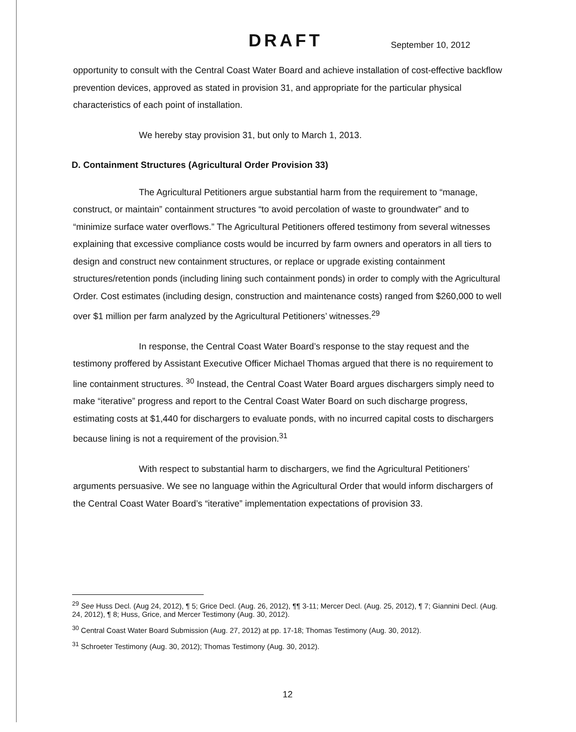DRAFT
September 10, 2012
opportunity to consult with the Central Coast Water Board and achieve installation of cost-effective backflow prevention devices, approved as stated in provision 31, and appropriate for the particular physical characteristics of each point of installation.
We hereby stay provision 31, but only to March 1, 2013.
D. Containment Structures (Agricultural Order Provision 33)
The Agricultural Petitioners argue substantial harm from the requirement to “manage, construct, or maintain” containment structures “to avoid percolation of waste to groundwater” and to “minimize surface water overflows.” The Agricultural Petitioners offered testimony from several witnesses explaining that excessive compliance costs would be incurred by farm owners and operators in all tiers to design and construct new containment structures, or replace or upgrade existing containment structures/retention ponds (including lining such containment ponds) in order to comply with the Agricultural Order. Cost estimates (including design, construction and maintenance costs) ranged from $260,000 to well over $1 million per farm analyzed by the Agricultural Petitioners’ witnesses.<sup>29</sup>
In response, the Central Coast Water Board’s response to the stay request and the testimony proffered by Assistant Executive Officer Michael Thomas argued that there is no requirement to line containment structures. <sup>30</sup> Instead, the Central Coast Water Board argues dischargers simply need to make “iterative” progress and report to the Central Coast Water Board on such discharge progress, estimating costs at $1,440 for dischargers to evaluate ponds, with no incurred capital costs to dischargers because lining is not a requirement of the provision.<sup>31</sup>
With respect to substantial harm to dischargers, we find the Agricultural Petitioners’ arguments persuasive. We see no language within the Agricultural Order that would inform dischargers of the Central Coast Water Board’s “iterative” implementation expectations of provision 33.
<sup>29</sup> See Huss Decl. (Aug 24, 2012), ¶ 5; Grice Decl. (Aug. 26, 2012), ¶¶ 3-11; Mercer Decl. (Aug. 25, 2012), ¶ 7; Giannini Decl. (Aug. 24, 2012), ¶ 8; Huss, Grice, and Mercer Testimony (Aug. 30, 2012).
<sup>30</sup> Central Coast Water Board Submission (Aug. 27, 2012) at pp. 17-18; Thomas Testimony (Aug. 30, 2012).
<sup>31</sup> Schroeter Testimony (Aug. 30, 2012); Thomas Testimony (Aug. 30, 2012).
12